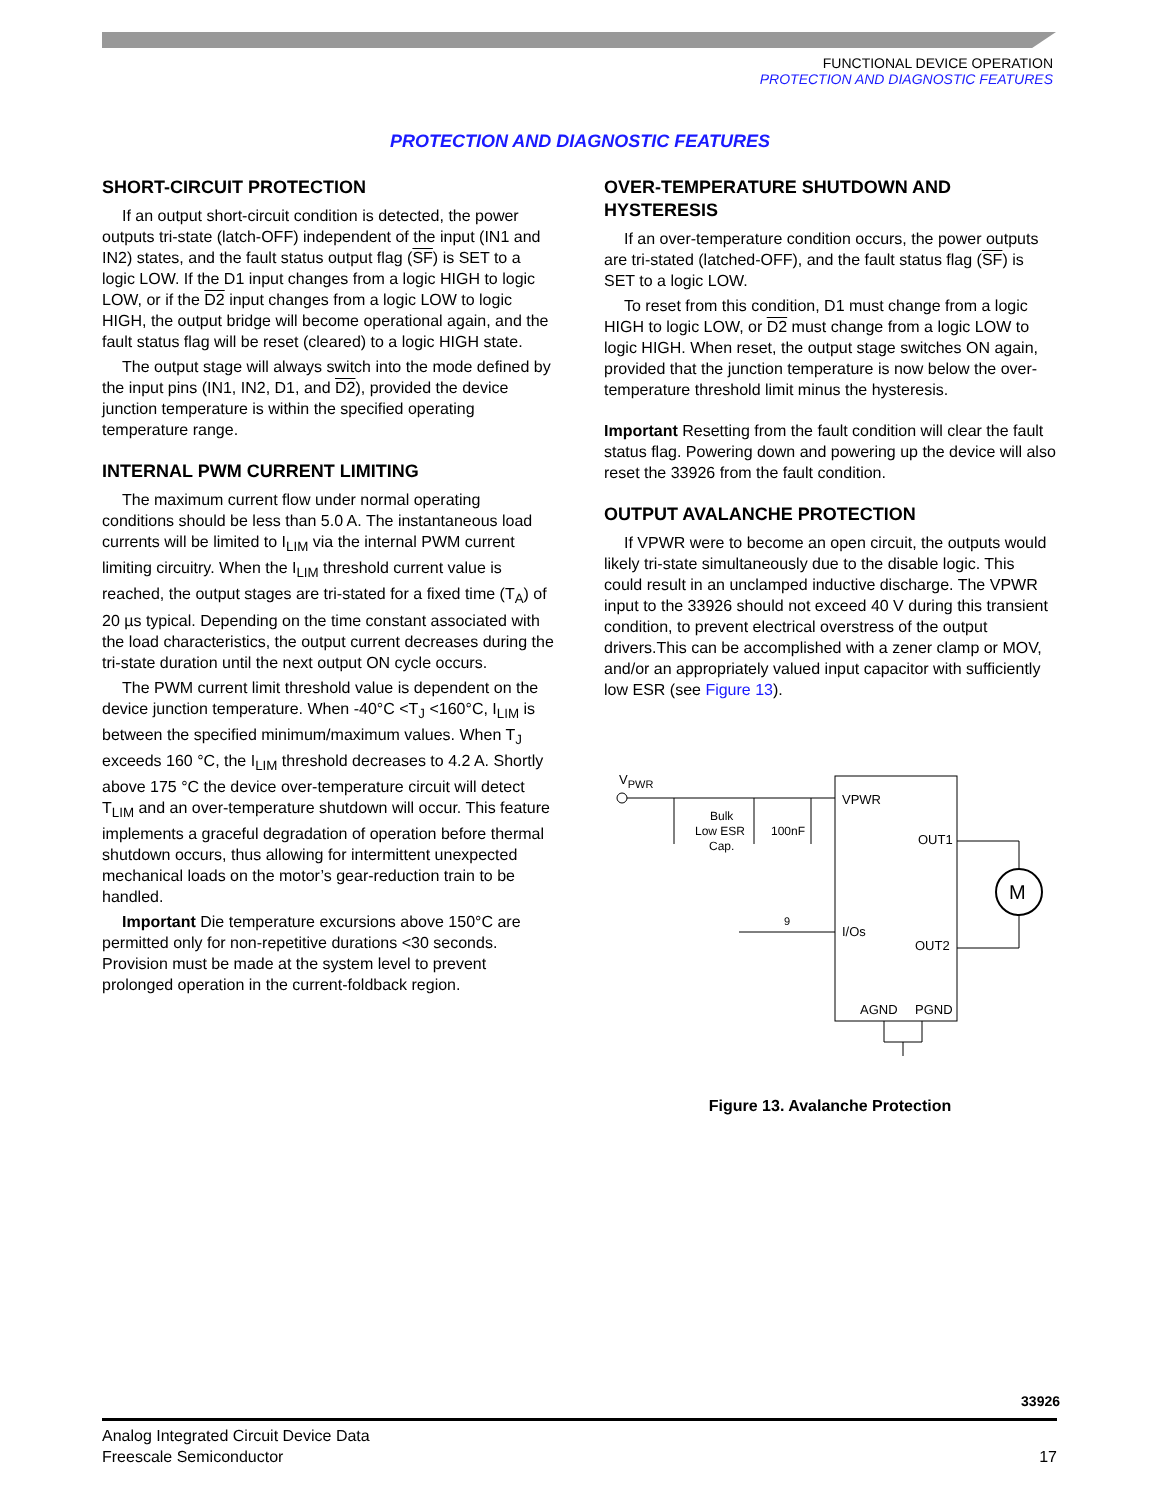FUNCTIONAL DEVICE OPERATION
PROTECTION AND DIAGNOSTIC FEATURES
PROTECTION AND DIAGNOSTIC FEATURES
SHORT-CIRCUIT PROTECTION
If an output short-circuit condition is detected, the power outputs tri-state (latch-OFF) independent of the input (IN1 and IN2) states, and the fault status output flag (SF) is SET to a logic LOW. If the D1 input changes from a logic HIGH to logic LOW, or if the D2 input changes from a logic LOW to logic HIGH, the output bridge will become operational again, and the fault status flag will be reset (cleared) to a logic HIGH state.
The output stage will always switch into the mode defined by the input pins (IN1, IN2, D1, and D2), provided the device junction temperature is within the specified operating temperature range.
INTERNAL PWM CURRENT LIMITING
The maximum current flow under normal operating conditions should be less than 5.0 A. The instantaneous load currents will be limited to I<sub>LIM</sub> via the internal PWM current limiting circuitry. When the I<sub>LIM</sub> threshold current value is reached, the output stages are tri-stated for a fixed time (T<sub>A</sub>) of 20 µs typical. Depending on the time constant associated with the load characteristics, the output current decreases during the tri-state duration until the next output ON cycle occurs.
The PWM current limit threshold value is dependent on the device junction temperature. When -40°C <T<sub>J</sub> <160°C, I<sub>LIM</sub> is between the specified minimum/maximum values. When T<sub>J</sub> exceeds 160 °C, the I<sub>LIM</sub> threshold decreases to 4.2 A. Shortly above 175 °C the device over-temperature circuit will detect T<sub>LIM</sub> and an over-temperature shutdown will occur. This feature implements a graceful degradation of operation before thermal shutdown occurs, thus allowing for intermittent unexpected mechanical loads on the motor’s gear-reduction train to be handled.
Important Die temperature excursions above 150°C are permitted only for non-repetitive durations <30 seconds. Provision must be made at the system level to prevent prolonged operation in the current-foldback region.
OVER-TEMPERATURE SHUTDOWN AND HYSTERESIS
If an over-temperature condition occurs, the power outputs are tri-stated (latched-OFF), and the fault status flag (SF) is SET to a logic LOW.
To reset from this condition, D1 must change from a logic HIGH to logic LOW, or D2 must change from a logic LOW to logic HIGH. When reset, the output stage switches ON again, provided that the junction temperature is now below the over-temperature threshold limit minus the hysteresis.
Important Resetting from the fault condition will clear the fault status flag. Powering down and powering up the device will also reset the 33926 from the fault condition.
OUTPUT AVALANCHE PROTECTION
If VPWR were to become an open circuit, the outputs would likely tri-state simultaneously due to the disable logic. This could result in an unclamped inductive discharge. The VPWR input to the 33926 should not exceed 40 V during this transient condition, to prevent electrical overstress of the output drivers.This can be accomplished with a zener clamp or MOV, and/or an appropriately valued input capacitor with sufficiently low ESR (see Figure 13).
VPWR
Bulk
Low ESR
Cap.
100nF
VPWR
OUT1
I/Os
OUT2
AGND
PGND
M
9
Figure 13. Avalanche Protection
33926
Analog Integrated Circuit Device Data
Freescale Semiconductor
17